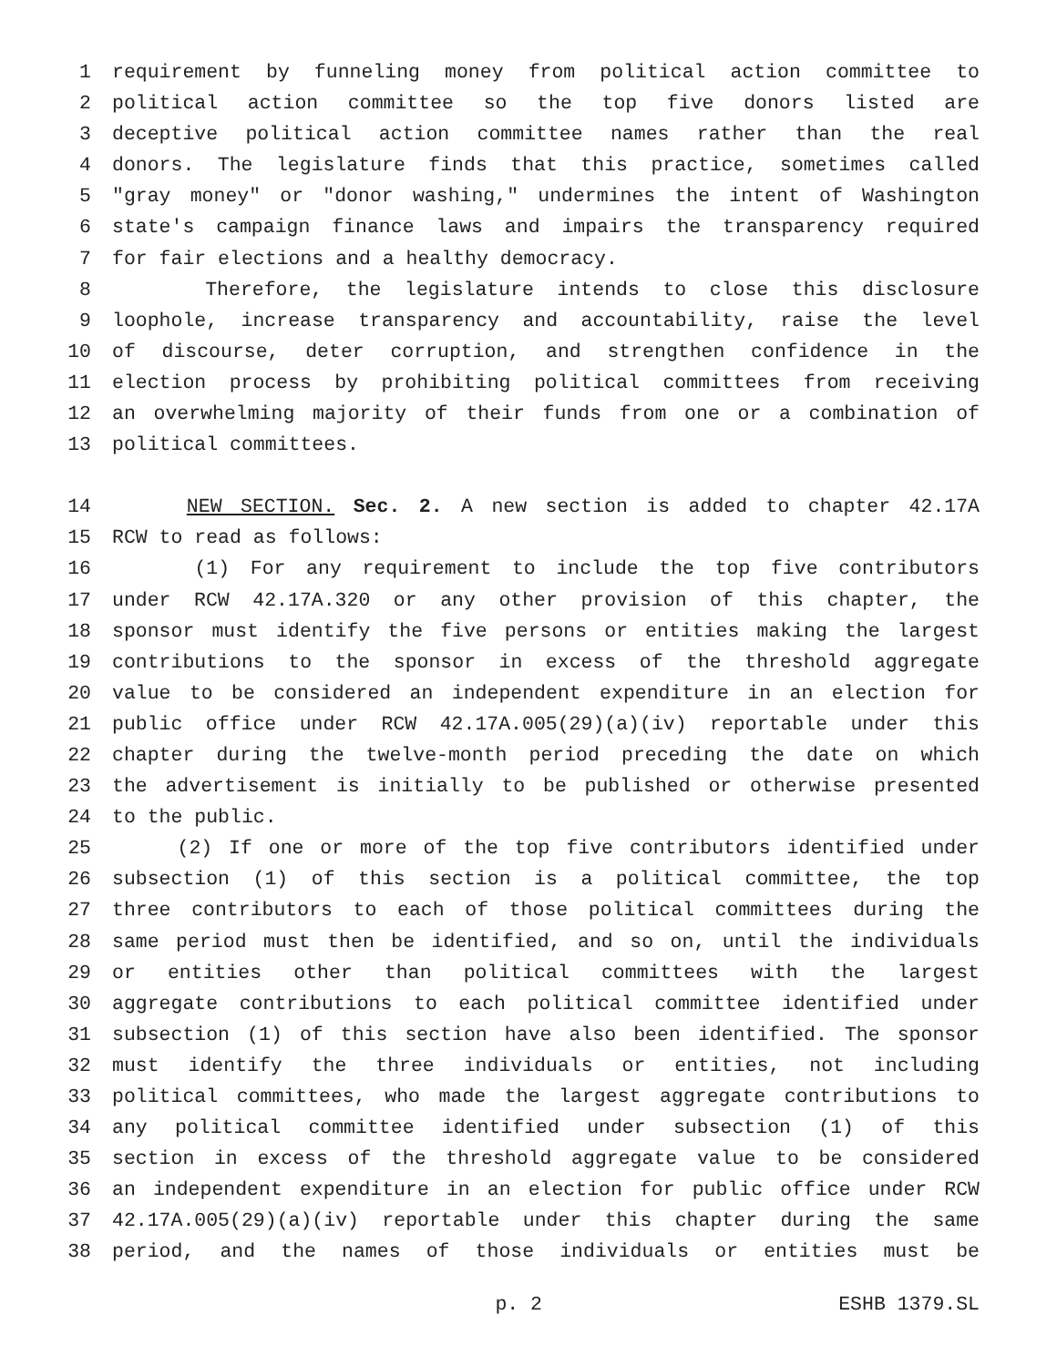1 requirement by funneling money from political action committee to
2 political action committee so the top five donors listed are
3 deceptive political action committee names rather than the real
4 donors. The legislature finds that this practice, sometimes called
5 "gray money" or "donor washing," undermines the intent of Washington
6 state's campaign finance laws and impairs the transparency required
7 for fair elections and a healthy democracy.
8 Therefore, the legislature intends to close this disclosure
9 loophole, increase transparency and accountability, raise the level
10 of discourse, deter corruption, and strengthen confidence in the
11 election process by prohibiting political committees from receiving
12 an overwhelming majority of their funds from one or a combination of
13 political committees.
14 NEW SECTION. Sec. 2. A new section is added to chapter 42.17A
15 RCW to read as follows:
16 (1) For any requirement to include the top five contributors
17 under RCW 42.17A.320 or any other provision of this chapter, the
18 sponsor must identify the five persons or entities making the largest
19 contributions to the sponsor in excess of the threshold aggregate
20 value to be considered an independent expenditure in an election for
21 public office under RCW 42.17A.005(29)(a)(iv) reportable under this
22 chapter during the twelve-month period preceding the date on which
23 the advertisement is initially to be published or otherwise presented
24 to the public.
25 (2) If one or more of the top five contributors identified under
26 subsection (1) of this section is a political committee, the top
27 three contributors to each of those political committees during the
28 same period must then be identified, and so on, until the individuals
29 or entities other than political committees with the largest
30 aggregate contributions to each political committee identified under
31 subsection (1) of this section have also been identified. The sponsor
32 must identify the three individuals or entities, not including
33 political committees, who made the largest aggregate contributions to
34 any political committee identified under subsection (1) of this
35 section in excess of the threshold aggregate value to be considered
36 an independent expenditure in an election for public office under RCW
37 42.17A.005(29)(a)(iv) reportable under this chapter during the same
38 period, and the names of those individuals or entities must be
p. 2 ESHB 1379.SL